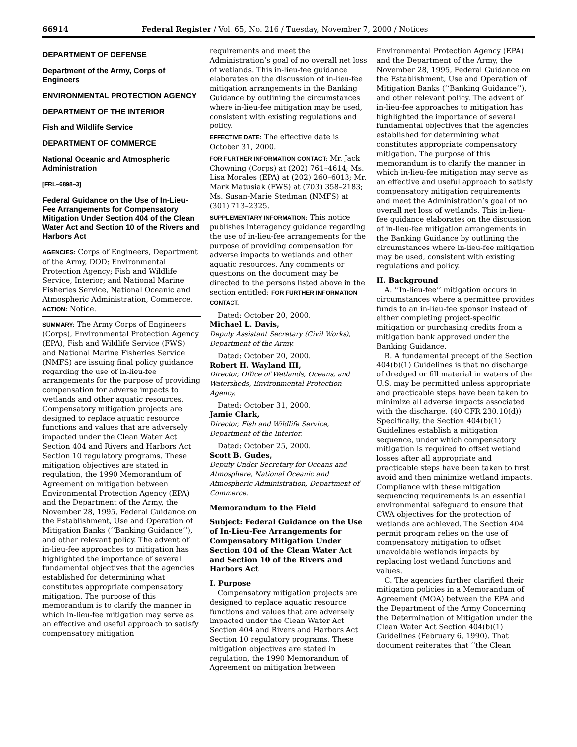66914 Federal Register / Vol. 65, No. 216 / Tuesday, November 7, 2000 / Notices
DEPARTMENT OF DEFENSE
Department of the Army, Corps of Engineers
ENVIRONMENTAL PROTECTION AGENCY
DEPARTMENT OF THE INTERIOR
Fish and Wildlife Service
DEPARTMENT OF COMMERCE
National Oceanic and Atmospheric Administration
[FRL–6898–3]
Federal Guidance on the Use of In-Lieu-Fee Arrangements for Compensatory Mitigation Under Section 404 of the Clean Water Act and Section 10 of the Rivers and Harbors Act
AGENCIES: Corps of Engineers, Department of the Army, DOD; Environmental Protection Agency; Fish and Wildlife Service, Interior; and National Marine Fisheries Service, National Oceanic and Atmospheric Administration, Commerce.
ACTION: Notice.
SUMMARY: The Army Corps of Engineers (Corps), Environmental Protection Agency (EPA), Fish and Wildlife Service (FWS) and National Marine Fisheries Service (NMFS) are issuing final policy guidance regarding the use of in-lieu-fee arrangements for the purpose of providing compensation for adverse impacts to wetlands and other aquatic resources. Compensatory mitigation projects are designed to replace aquatic resource functions and values that are adversely impacted under the Clean Water Act Section 404 and Rivers and Harbors Act Section 10 regulatory programs. These mitigation objectives are stated in regulation, the 1990 Memorandum of Agreement on mitigation between Environmental Protection Agency (EPA) and the Department of the Army, the November 28, 1995, Federal Guidance on the Establishment, Use and Operation of Mitigation Banks (‘‘Banking Guidance’’), and other relevant policy. The advent of in-lieu-fee approaches to mitigation has highlighted the importance of several fundamental objectives that the agencies established for determining what constitutes appropriate compensatory mitigation. The purpose of this memorandum is to clarify the manner in which in-lieu-fee mitigation may serve as an effective and useful approach to satisfy compensatory mitigation
requirements and meet the Administration’s goal of no overall net loss of wetlands. This in-lieu-fee guidance elaborates on the discussion of in-lieu-fee mitigation arrangements in the Banking Guidance by outlining the circumstances where in-lieu-fee mitigation may be used, consistent with existing regulations and policy.
EFFECTIVE DATE: The effective date is October 31, 2000.
FOR FURTHER INFORMATION CONTACT: Mr. Jack Chowning (Corps) at (202) 761–4614; Ms. Lisa Morales (EPA) at (202) 260–6013; Mr. Mark Matusiak (FWS) at (703) 358–2183; Ms. Susan-Marie Stedman (NMFS) at (301) 713–2325.
SUPPLEMENTARY INFORMATION: This notice publishes interagency guidance regarding the use of in-lieu-fee arrangements for the purpose of providing compensation for adverse impacts to wetlands and other aquatic resources. Any comments or questions on the document may be directed to the persons listed above in the section entitled: FOR FURTHER INFORMATION CONTACT.
Dated: October 20, 2000.
Michael L. Davis,
Deputy Assistant Secretary (Civil Works), Department of the Army.
Dated: October 20, 2000.
Robert H. Wayland III,
Director, Office of Wetlands, Oceans, and Watersheds, Environmental Protection Agency.
Dated: October 31, 2000.
Jamie Clark,
Director, Fish and Wildlife Service, Department of the Interior.
Dated: October 25, 2000.
Scott B. Gudes,
Deputy Under Secretary for Oceans and Atmosphere, National Oceanic and Atmospheric Administration, Department of Commerce.
Memorandum to the Field
Subject: Federal Guidance on the Use of In-Lieu-Fee Arrangements for Compensatory Mitigation Under Section 404 of the Clean Water Act and Section 10 of the Rivers and Harbors Act
I. Purpose
Compensatory mitigation projects are designed to replace aquatic resource functions and values that are adversely impacted under the Clean Water Act Section 404 and Rivers and Harbors Act Section 10 regulatory programs. These mitigation objectives are stated in regulation, the 1990 Memorandum of Agreement on mitigation between
Environmental Protection Agency (EPA) and the Department of the Army, the November 28, 1995, Federal Guidance on the Establishment, Use and Operation of Mitigation Banks (‘‘Banking Guidance’’), and other relevant policy. The advent of in-lieu-fee approaches to mitigation has highlighted the importance of several fundamental objectives that the agencies established for determining what constitutes appropriate compensatory mitigation. The purpose of this memorandum is to clarify the manner in which in-lieu-fee mitigation may serve as an effective and useful approach to satisfy compensatory mitigation requirements and meet the Administration’s goal of no overall net loss of wetlands. This in-lieu-fee guidance elaborates on the discussion of in-lieu-fee mitigation arrangements in the Banking Guidance by outlining the circumstances where in-lieu-fee mitigation may be used, consistent with existing regulations and policy.
II. Background
A. ‘‘In-lieu-fee’’ mitigation occurs in circumstances where a permittee provides funds to an in-lieu-fee sponsor instead of either completing project-specific mitigation or purchasing credits from a mitigation bank approved under the Banking Guidance.
B. A fundamental precept of the Section 404(b)(1) Guidelines is that no discharge of dredged or fill material in waters of the U.S. may be permitted unless appropriate and practicable steps have been taken to minimize all adverse impacts associated with the discharge. (40 CFR 230.10(d)) Specifically, the Section 404(b)(1) Guidelines establish a mitigation sequence, under which compensatory mitigation is required to offset wetland losses after all appropriate and practicable steps have been taken to first avoid and then minimize wetland impacts. Compliance with these mitigation sequencing requirements is an essential environmental safeguard to ensure that CWA objectives for the protection of wetlands are achieved. The Section 404 permit program relies on the use of compensatory mitigation to offset unavoidable wetlands impacts by replacing lost wetland functions and values.
C. The agencies further clarified their mitigation policies in a Memorandum of Agreement (MOA) between the EPA and the Department of the Army Concerning the Determination of Mitigation under the Clean Water Act Section 404(b)(1) Guidelines (February 6, 1990). That document reiterates that ‘‘the Clean